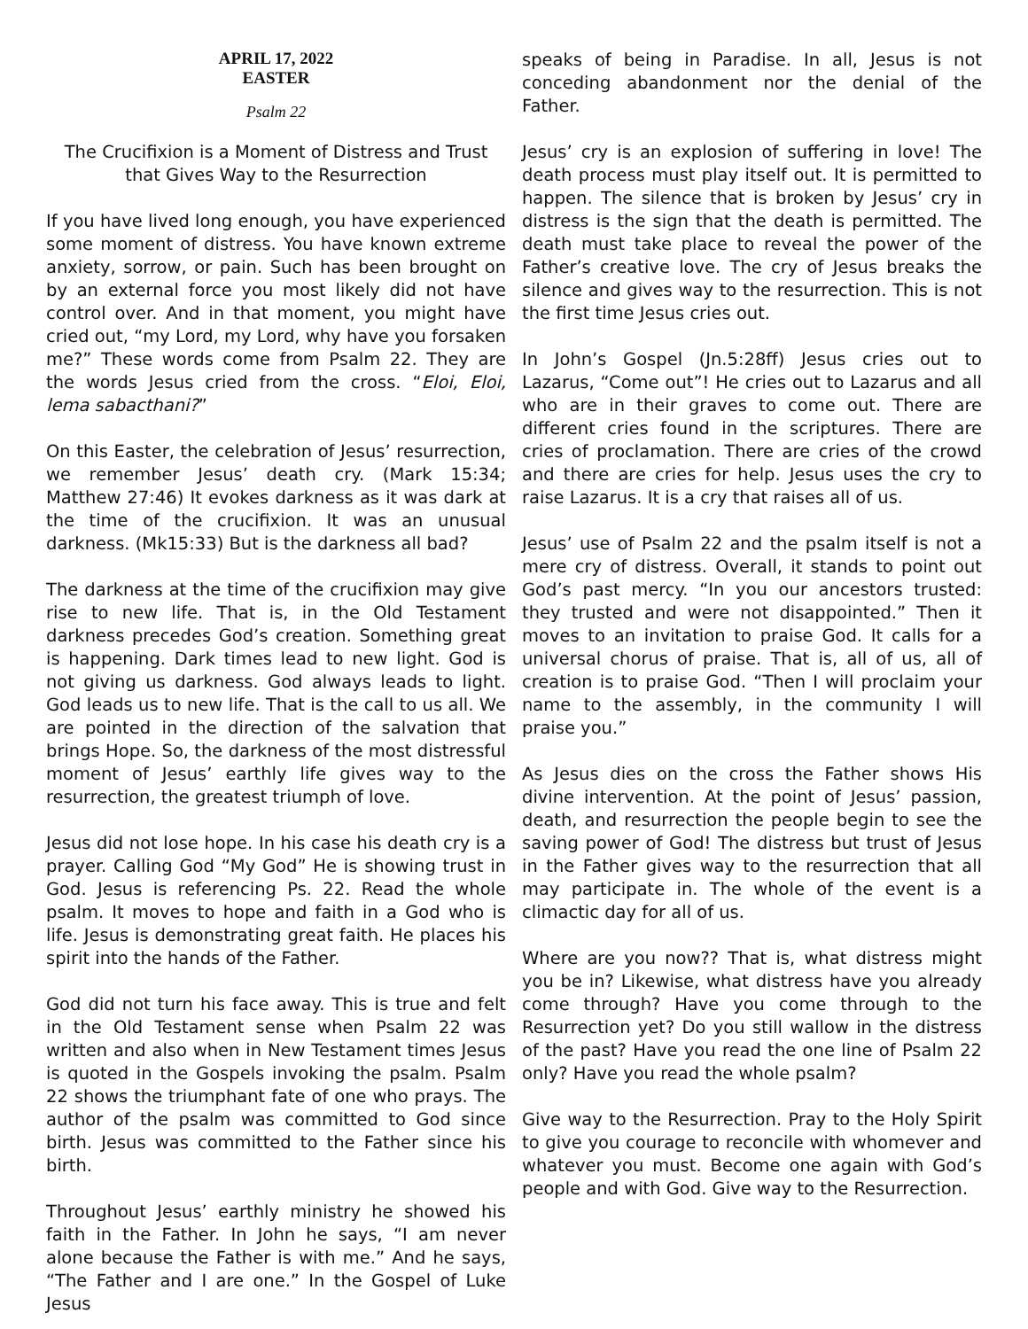APRIL 17, 2022
EASTER
Psalm 22
The Crucifixion is a Moment of Distress and Trust that Gives Way to the Resurrection
If you have lived long enough, you have experienced some moment of distress. You have known extreme anxiety, sorrow, or pain. Such has been brought on by an external force you most likely did not have control over. And in that moment, you might have cried out, “my Lord, my Lord, why have you forsaken me?” These words come from Psalm 22. They are the words Jesus cried from the cross. “Eloi, Eloi, lema sabacthani?”
On this Easter, the celebration of Jesus’ resurrection, we remember Jesus’ death cry. (Mark 15:34; Matthew 27:46) It evokes darkness as it was dark at the time of the crucifixion. It was an unusual darkness. (Mk15:33) But is the darkness all bad?
The darkness at the time of the crucifixion may give rise to new life. That is, in the Old Testament darkness precedes God’s creation. Something great is happening. Dark times lead to new light. God is not giving us darkness. God always leads to light. God leads us to new life. That is the call to us all. We are pointed in the direction of the salvation that brings Hope. So, the darkness of the most distressful moment of Jesus’ earthly life gives way to the resurrection, the greatest triumph of love.
Jesus did not lose hope. In his case his death cry is a prayer. Calling God “My God” He is showing trust in God. Jesus is referencing Ps. 22. Read the whole psalm. It moves to hope and faith in a God who is life. Jesus is demonstrating great faith. He places his spirit into the hands of the Father.
God did not turn his face away. This is true and felt in the Old Testament sense when Psalm 22 was written and also when in New Testament times Jesus is quoted in the Gospels invoking the psalm. Psalm 22 shows the triumphant fate of one who prays. The author of the psalm was committed to God since birth. Jesus was committed to the Father since his birth.
Throughout Jesus’ earthly ministry he showed his faith in the Father. In John he says, “I am never alone because the Father is with me.” And he says, “The Father and I are one.” In the Gospel of Luke Jesus
speaks of being in Paradise. In all, Jesus is not conceding abandonment nor the denial of the Father.
Jesus’ cry is an explosion of suffering in love! The death process must play itself out. It is permitted to happen. The silence that is broken by Jesus’ cry in distress is the sign that the death is permitted. The death must take place to reveal the power of the Father’s creative love. The cry of Jesus breaks the silence and gives way to the resurrection. This is not the first time Jesus cries out.
In John’s Gospel (Jn.5:28ff) Jesus cries out to Lazarus, “Come out”! He cries out to Lazarus and all who are in their graves to come out. There are different cries found in the scriptures. There are cries of proclamation. There are cries of the crowd and there are cries for help. Jesus uses the cry to raise Lazarus. It is a cry that raises all of us.
Jesus’ use of Psalm 22 and the psalm itself is not a mere cry of distress. Overall, it stands to point out God’s past mercy. “In you our ancestors trusted: they trusted and were not disappointed.” Then it moves to an invitation to praise God. It calls for a universal chorus of praise. That is, all of us, all of creation is to praise God. “Then I will proclaim your name to the assembly, in the community I will praise you.”
As Jesus dies on the cross the Father shows His divine intervention. At the point of Jesus’ passion, death, and resurrection the people begin to see the saving power of God! The distress but trust of Jesus in the Father gives way to the resurrection that all may participate in. The whole of the event is a climactic day for all of us.
Where are you now?? That is, what distress might you be in? Likewise, what distress have you already come through? Have you come through to the Resurrection yet? Do you still wallow in the distress of the past? Have you read the one line of Psalm 22 only? Have you read the whole psalm?
Give way to the Resurrection. Pray to the Holy Spirit to give you courage to reconcile with whomever and whatever you must. Become one again with God’s people and with God. Give way to the Resurrection.